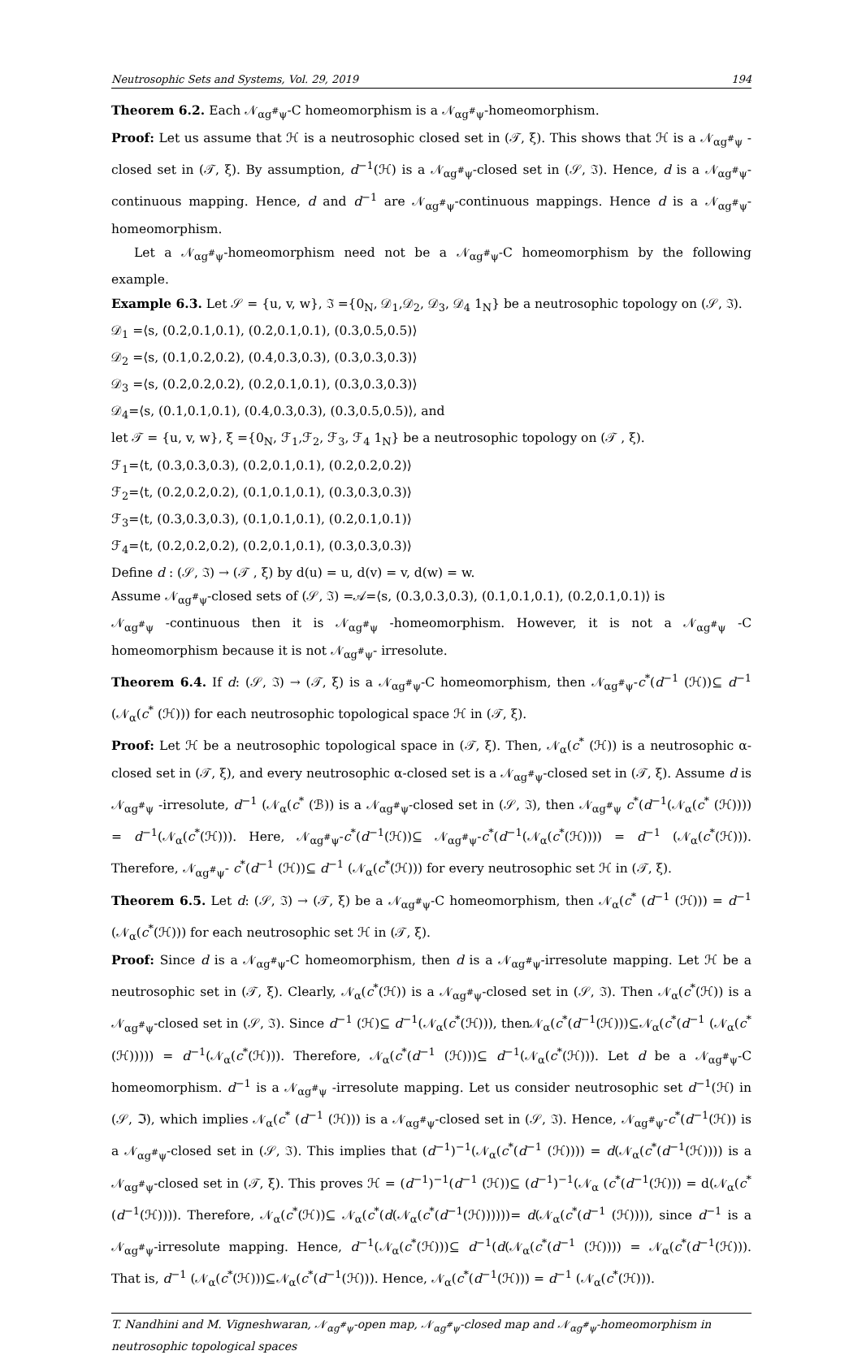Neutrosophic Sets and Systems, Vol. 29, 2019 194
Theorem 6.2. Each 𝒩<sub>αg<sup>#</sup>ψ</sub>-C homeomorphism is a 𝒩<sub>αg<sup>#</sup>ψ</sub>-homeomorphism.
Proof: Let us assume that ℋ is a neutrosophic closed set in (𝒯, ξ). This shows that ℋ is a 𝒩<sub>αg<sup>#</sup>ψ</sub> -closed set in (𝒯, ξ). By assumption, d<sup>−1</sup>(ℋ) is a 𝒩<sub>αg<sup>#</sup>ψ</sub>-closed set in (𝒮, ℑ). Hence, d is a 𝒩<sub>αg<sup>#</sup>ψ</sub>-continuous mapping. Hence, d and d<sup>−1</sup> are 𝒩<sub>αg<sup>#</sup>ψ</sub>-continuous mappings. Hence d is a 𝒩<sub>αg<sup>#</sup>ψ</sub>-homeomorphism.
Let a 𝒩<sub>αg<sup>#</sup>ψ</sub>-homeomorphism need not be a 𝒩<sub>αg<sup>#</sup>ψ</sub>-C homeomorphism by the following example.
Example 6.3. Let 𝒮 = {u, v, w}, ℑ ={0<sub>N</sub>, 𝒟<sub>1</sub>,𝒟<sub>2</sub>, 𝒟<sub>3</sub>, 𝒟<sub>4</sub> 1<sub>N</sub>} be a neutrosophic topology on (𝒮, ℑ).
𝒟<sub>1</sub> =⟨s, (0.2,0.1,0.1), (0.2,0.1,0.1), (0.3,0.5,0.5)⟩
𝒟<sub>2</sub> =⟨s, (0.1,0.2,0.2), (0.4,0.3,0.3), (0.3,0.3,0.3)⟩
𝒟<sub>3</sub> =⟨s, (0.2,0.2,0.2), (0.2,0.1,0.1), (0.3,0.3,0.3)⟩
𝒟<sub>4</sub>=⟨s, (0.1,0.1,0.1), (0.4,0.3,0.3), (0.3,0.5,0.5)⟩, and
let 𝒯 = {u, v, w}, ξ ={0<sub>N</sub>, ℱ<sub>1</sub>,ℱ<sub>2</sub>, ℱ<sub>3</sub>, ℱ<sub>4</sub> 1<sub>N</sub>} be a neutrosophic topology on (𝒯 , ξ).
ℱ<sub>1</sub>=⟨t, (0.3,0.3,0.3), (0.2,0.1,0.1), (0.2,0.2,0.2)⟩
ℱ<sub>2</sub>=⟨t, (0.2,0.2,0.2), (0.1,0.1,0.1), (0.3,0.3,0.3)⟩
ℱ<sub>3</sub>=⟨t, (0.3,0.3,0.3), (0.1,0.1,0.1), (0.2,0.1,0.1)⟩
ℱ<sub>4</sub>=⟨t, (0.2,0.2,0.2), (0.2,0.1,0.1), (0.3,0.3,0.3)⟩
Define d : (𝒮, ℑ) → (𝒯 , ξ) by d(u) = u, d(v) = v, d(w) = w.
Assume 𝒩<sub>αg<sup>#</sup>ψ</sub>-closed sets of (𝒮, ℑ) =𝒜=⟨s, (0.3,0.3,0.3), (0.1,0.1,0.1), (0.2,0.1,0.1)⟩ is
𝒩<sub>αg<sup>#</sup>ψ</sub> -continuous then it is 𝒩<sub>αg<sup>#</sup>ψ</sub> -homeomorphism. However, it is not a 𝒩<sub>αg<sup>#</sup>ψ</sub> -C homeomorphism because it is not 𝒩<sub>αg<sup>#</sup>ψ</sub>- irresolute.
Theorem 6.4. If d: (𝒮, ℑ) → (𝒯, ξ) is a 𝒩<sub>αg<sup>#</sup>ψ</sub>-C homeomorphism, then 𝒩<sub>αg<sup>#</sup>ψ</sub>-c<sup>*</sup>(d<sup>−1</sup> (ℋ))⊆ d<sup>−1</sup> (𝒩<sub>α</sub>(c<sup>*</sup> (ℋ))) for each neutrosophic topological space ℋ in (𝒯, ξ).
Proof: Let ℋ be a neutrosophic topological space in (𝒯, ξ). Then, 𝒩<sub>α</sub>(c<sup>*</sup> (ℋ)) is a neutrosophic α-closed set in (𝒯, ξ), and every neutrosophic α-closed set is a 𝒩<sub>αg<sup>#</sup>ψ</sub>-closed set in (𝒯, ξ). Assume d is 𝒩<sub>αg<sup>#</sup>ψ</sub> -irresolute, d<sup>−1</sup> (𝒩<sub>α</sub>(c<sup>*</sup> (ℬ)) is a 𝒩<sub>αg<sup>#</sup>ψ</sub>-closed set in (𝒮, ℑ), then 𝒩<sub>αg<sup>#</sup>ψ</sub> c<sup>*</sup>(d<sup>−1</sup>(𝒩<sub>α</sub>(c<sup>*</sup> (ℋ)))) = d<sup>−1</sup>(𝒩<sub>α</sub>(c<sup>*</sup>(ℋ))). Here, 𝒩<sub>αg<sup>#</sup>ψ</sub>-c<sup>*</sup>(d<sup>−1</sup>(ℋ))⊆ 𝒩<sub>αg<sup>#</sup>ψ</sub>-c<sup>*</sup>(d<sup>−1</sup>(𝒩<sub>α</sub>(c<sup>*</sup>(ℋ)))) = d<sup>−1</sup> (𝒩<sub>α</sub>(c<sup>*</sup>(ℋ))). Therefore, 𝒩<sub>αg<sup>#</sup>ψ</sub>- c<sup>*</sup>(d<sup>−1</sup> (ℋ))⊆ d<sup>−1</sup> (𝒩<sub>α</sub>(c<sup>*</sup>(ℋ))) for every neutrosophic set ℋ in (𝒯, ξ).
Theorem 6.5. Let d: (𝒮, ℑ) → (𝒯, ξ) be a 𝒩<sub>αg<sup>#</sup>ψ</sub>-C homeomorphism, then 𝒩<sub>α</sub>(c<sup>*</sup> (d<sup>−1</sup> (ℋ))) = d<sup>−1</sup> (𝒩<sub>α</sub>(c<sup>*</sup>(ℋ))) for each neutrosophic set ℋ in (𝒯, ξ).
Proof: Since d is a 𝒩<sub>αg<sup>#</sup>ψ</sub>-C homeomorphism, then d is a 𝒩<sub>αg<sup>#</sup>ψ</sub>-irresolute mapping. Let ℋ be a neutrosophic set in (𝒯, ξ). Clearly, 𝒩<sub>α</sub>(c<sup>*</sup>(ℋ)) is a 𝒩<sub>αg<sup>#</sup>ψ</sub>-closed set in (𝒮, ℑ). Then 𝒩<sub>α</sub>(c<sup>*</sup>(ℋ)) is a 𝒩<sub>αg<sup>#</sup>ψ</sub>-closed set in (𝒮, ℑ). Since d<sup>−1</sup> (ℋ)⊆ d<sup>−1</sup>(𝒩<sub>α</sub>(c<sup>*</sup>(ℋ))), then𝒩<sub>α</sub>(c<sup>*</sup>(d<sup>−1</sup>(ℋ)))⊆𝒩<sub>α</sub>(c<sup>*</sup>(d<sup>−1</sup> (𝒩<sub>α</sub>(c<sup>*</sup>(ℋ))))) = d<sup>−1</sup>(𝒩<sub>α</sub>(c<sup>*</sup>(ℋ))). Therefore, 𝒩<sub>α</sub>(c<sup>*</sup>(d<sup>−1</sup> (ℋ)))⊆ d<sup>−1</sup>(𝒩<sub>α</sub>(c<sup>*</sup>(ℋ))). Let d be a 𝒩<sub>αg<sup>#</sup>ψ</sub>-C homeomorphism. d<sup>−1</sup> is a 𝒩<sub>αg<sup>#</sup>ψ</sub> -irresolute mapping. Let us consider neutrosophic set d<sup>−1</sup>(ℋ) in (𝒮, ℑ), which implies 𝒩<sub>α</sub>(c<sup>*</sup> (d<sup>−1</sup> (ℋ))) is a 𝒩<sub>αg<sup>#</sup>ψ</sub>-closed set in (𝒮, ℑ). Hence, 𝒩<sub>αg<sup>#</sup>ψ</sub>-c<sup>*</sup>(d<sup>−1</sup>(ℋ)) is a 𝒩<sub>αg<sup>#</sup>ψ</sub>-closed set in (𝒮, ℑ). This implies that (d<sup>−1</sup>)<sup>−1</sup>(𝒩<sub>α</sub>(c<sup>*</sup>(d<sup>−1</sup> (ℋ)))) = d(𝒩<sub>α</sub>(c<sup>*</sup>(d<sup>−1</sup>(ℋ)))) is a 𝒩<sub>αg<sup>#</sup>ψ</sub>-closed set in (𝒯, ξ). This proves ℋ = (d<sup>−1</sup>)<sup>−1</sup>(d<sup>−1</sup> (ℋ))⊆ (d<sup>−1</sup>)<sup>−1</sup>(𝒩<sub>α</sub> (c<sup>*</sup>(d<sup>−1</sup>(ℋ))) = d(𝒩<sub>α</sub>(c<sup>*</sup>(d<sup>−1</sup>(ℋ)))). Therefore, 𝒩<sub>α</sub>(c<sup>*</sup>(ℋ))⊆ 𝒩<sub>α</sub>(c<sup>*</sup>(d(𝒩<sub>α</sub>(c<sup>*</sup>(d<sup>−1</sup>(ℋ))))))= d(𝒩<sub>α</sub>(c<sup>*</sup>(d<sup>−1</sup> (ℋ)))), since d<sup>−1</sup> is a 𝒩<sub>αg<sup>#</sup>ψ</sub>-irresolute mapping. Hence, d<sup>−1</sup>(𝒩<sub>α</sub>(c<sup>*</sup>(ℋ)))⊆ d<sup>−1</sup>(d(𝒩<sub>α</sub>(c<sup>*</sup>(d<sup>−1</sup> (ℋ)))) = 𝒩<sub>α</sub>(c<sup>*</sup>(d<sup>−1</sup>(ℋ))). That is, d<sup>−1</sup> (𝒩<sub>α</sub>(c<sup>*</sup>(ℋ)))⊆𝒩<sub>α</sub>(c<sup>*</sup>(d<sup>−1</sup>(ℋ))). Hence, 𝒩<sub>α</sub>(c<sup>*</sup>(d<sup>−1</sup>(ℋ))) = d<sup>−1</sup> (𝒩<sub>α</sub>(c<sup>*</sup>(ℋ))).
T. Nandhini and M. Vigneshwaran, 𝒩<sub>αg<sup>#</sup>ψ</sub>-open map, 𝒩<sub>αg<sup>#</sup>ψ</sub>-closed map and 𝒩<sub>αg<sup>#</sup>ψ</sub>-homeomorphism in neutrosophic topological spaces